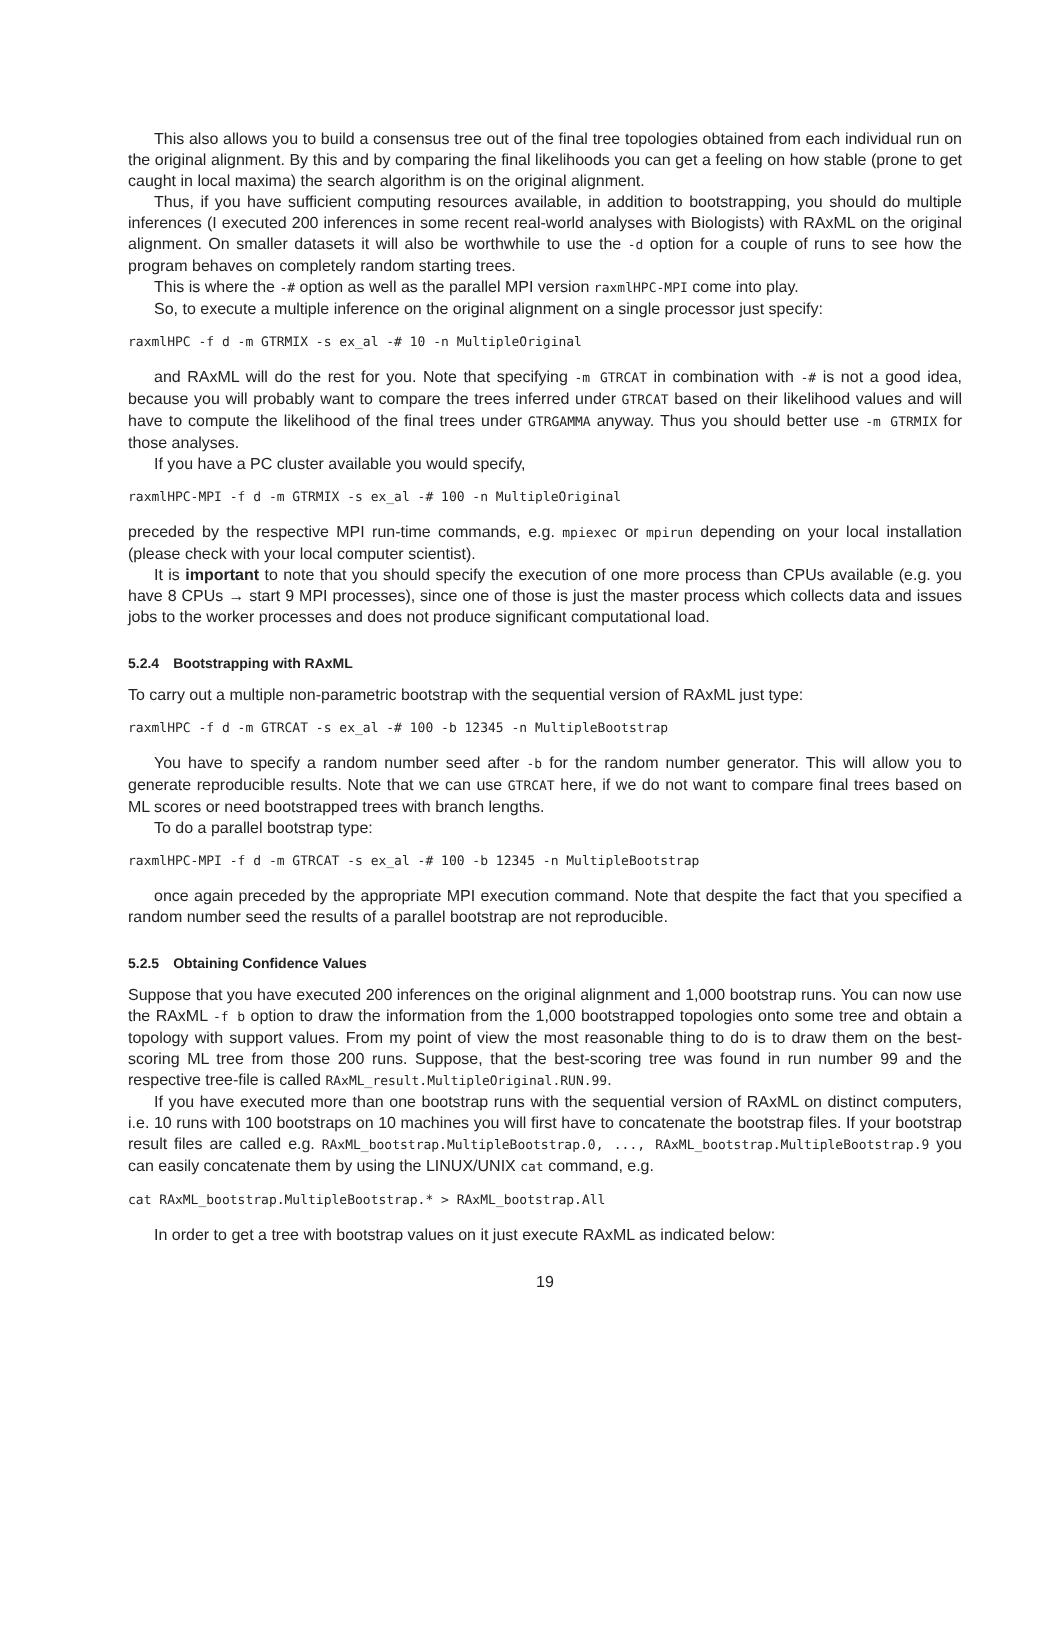This also allows you to build a consensus tree out of the final tree topologies obtained from each individual run on the original alignment. By this and by comparing the final likelihoods you can get a feeling on how stable (prone to get caught in local maxima) the search algorithm is on the original alignment.
Thus, if you have sufficient computing resources available, in addition to bootstrapping, you should do multiple inferences (I executed 200 inferences in some recent real-world analyses with Biologists) with RAxML on the original alignment. On smaller datasets it will also be worthwhile to use the -d option for a couple of runs to see how the program behaves on completely random starting trees.
This is where the -# option as well as the parallel MPI version raxmlHPC-MPI come into play.
So, to execute a multiple inference on the original alignment on a single processor just specify:
raxmlHPC -f d -m GTRMIX -s ex_al -# 10 -n MultipleOriginal
and RAxML will do the rest for you. Note that specifying -m GTRCAT in combination with -# is not a good idea, because you will probably want to compare the trees inferred under GTRCAT based on their likelihood values and will have to compute the likelihood of the final trees under GTRGAMMA anyway. Thus you should better use -m GTRMIX for those analyses.
If you have a PC cluster available you would specify,
raxmlHPC-MPI -f d -m GTRMIX -s ex_al -# 100 -n MultipleOriginal
preceded by the respective MPI run-time commands, e.g. mpiexec or mpirun depending on your local installation (please check with your local computer scientist).
It is important to note that you should specify the execution of one more process than CPUs available (e.g. you have 8 CPUs → start 9 MPI processes), since one of those is just the master process which collects data and issues jobs to the worker processes and does not produce significant computational load.
5.2.4 Bootstrapping with RAxML
To carry out a multiple non-parametric bootstrap with the sequential version of RAxML just type:
raxmlHPC -f d -m GTRCAT -s ex_al -# 100 -b 12345 -n MultipleBootstrap
You have to specify a random number seed after -b for the random number generator. This will allow you to generate reproducible results. Note that we can use GTRCAT here, if we do not want to compare final trees based on ML scores or need bootstrapped trees with branch lengths.
To do a parallel bootstrap type:
raxmlHPC-MPI -f d -m GTRCAT -s ex_al -# 100 -b 12345 -n MultipleBootstrap
once again preceded by the appropriate MPI execution command. Note that despite the fact that you specified a random number seed the results of a parallel bootstrap are not reproducible.
5.2.5 Obtaining Confidence Values
Suppose that you have executed 200 inferences on the original alignment and 1,000 bootstrap runs. You can now use the RAxML -f b option to draw the information from the 1,000 bootstrapped topologies onto some tree and obtain a topology with support values. From my point of view the most reasonable thing to do is to draw them on the best-scoring ML tree from those 200 runs. Suppose, that the best-scoring tree was found in run number 99 and the respective tree-file is called RAxML_result.MultipleOriginal.RUN.99.
If you have executed more than one bootstrap runs with the sequential version of RAxML on distinct computers, i.e. 10 runs with 100 bootstraps on 10 machines you will first have to concatenate the bootstrap files. If your bootstrap result files are called e.g. RAxML_bootstrap.MultipleBootstrap.0, ..., RAxML_bootstrap.MultipleBootstrap.9 you can easily concatenate them by using the LINUX/UNIX cat command, e.g.
cat RAxML_bootstrap.MultipleBootstrap.* > RAxML_bootstrap.All
In order to get a tree with bootstrap values on it just execute RAxML as indicated below:
19